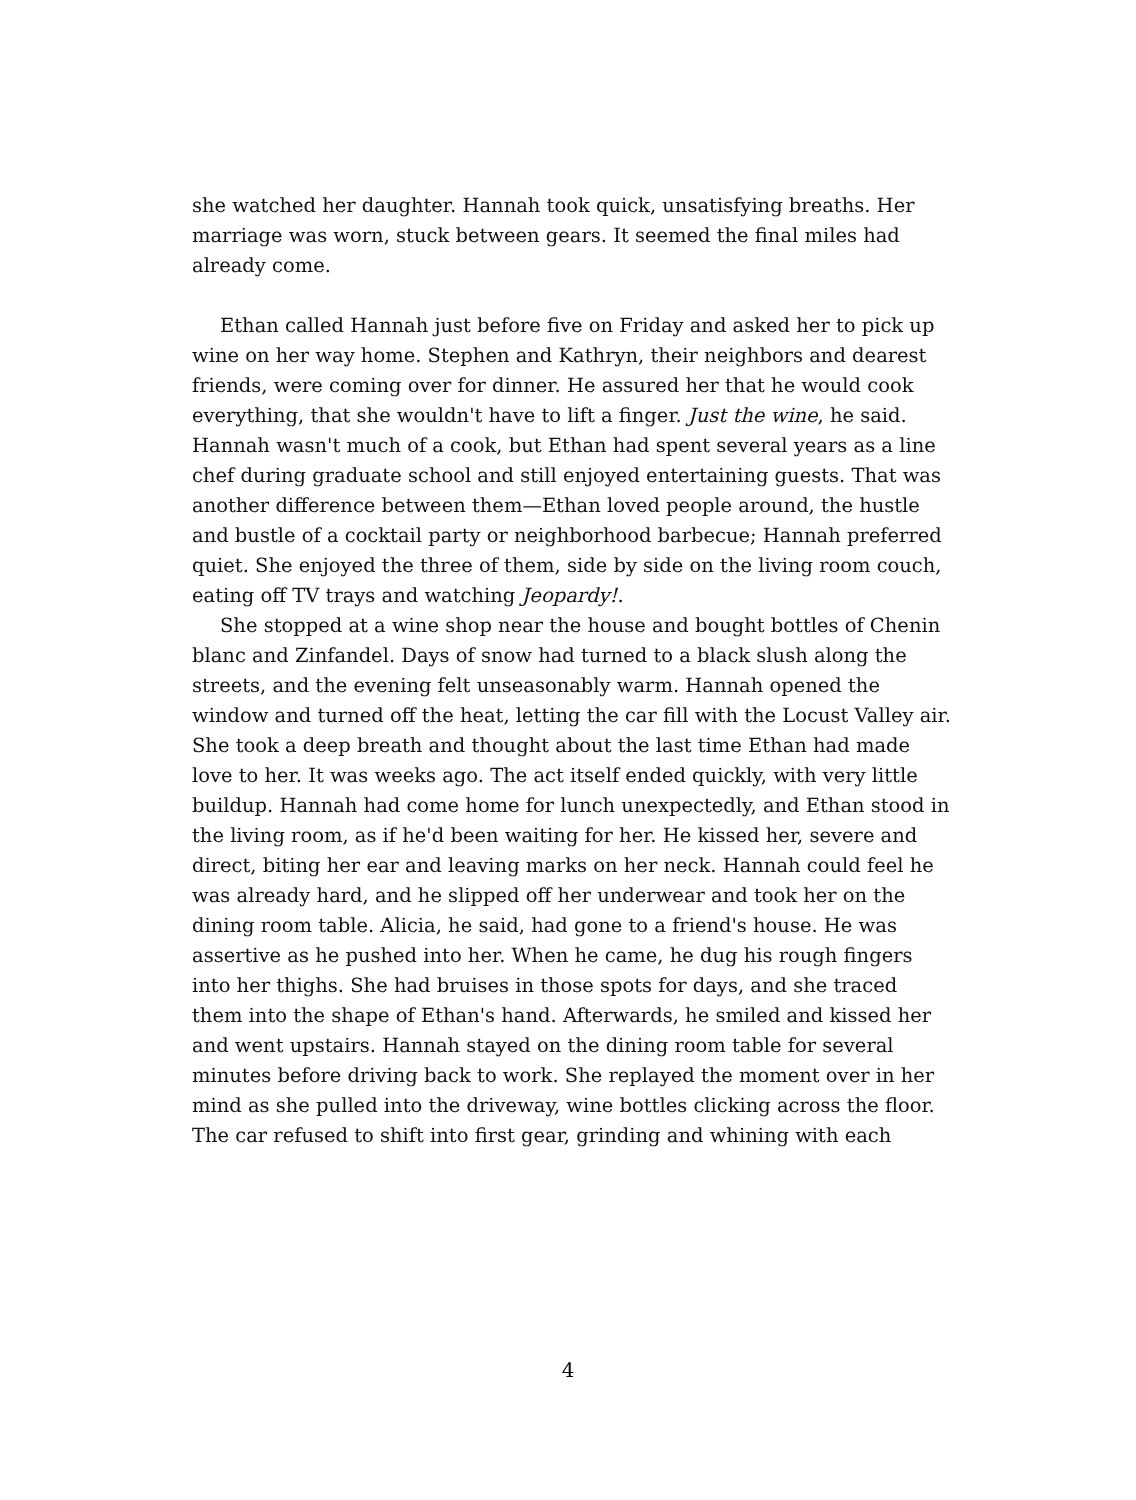she watched her daughter. Hannah took quick, unsatisfying breaths. Her marriage was worn, stuck between gears. It seemed the final miles had already come.
Ethan called Hannah just before five on Friday and asked her to pick up wine on her way home. Stephen and Kathryn, their neighbors and dearest friends, were coming over for dinner. He assured her that he would cook everything, that she wouldn't have to lift a finger. Just the wine, he said. Hannah wasn't much of a cook, but Ethan had spent several years as a line chef during graduate school and still enjoyed entertaining guests. That was another difference between them—Ethan loved people around, the hustle and bustle of a cocktail party or neighborhood barbecue; Hannah preferred quiet. She enjoyed the three of them, side by side on the living room couch, eating off TV trays and watching Jeopardy!.
She stopped at a wine shop near the house and bought bottles of Chenin blanc and Zinfandel. Days of snow had turned to a black slush along the streets, and the evening felt unseasonably warm. Hannah opened the window and turned off the heat, letting the car fill with the Locust Valley air. She took a deep breath and thought about the last time Ethan had made love to her. It was weeks ago. The act itself ended quickly, with very little buildup. Hannah had come home for lunch unexpectedly, and Ethan stood in the living room, as if he'd been waiting for her. He kissed her, severe and direct, biting her ear and leaving marks on her neck. Hannah could feel he was already hard, and he slipped off her underwear and took her on the dining room table. Alicia, he said, had gone to a friend's house. He was assertive as he pushed into her. When he came, he dug his rough fingers into her thighs. She had bruises in those spots for days, and she traced them into the shape of Ethan's hand. Afterwards, he smiled and kissed her and went upstairs. Hannah stayed on the dining room table for several minutes before driving back to work. She replayed the moment over in her mind as she pulled into the driveway, wine bottles clicking across the floor. The car refused to shift into first gear, grinding and whining with each
4